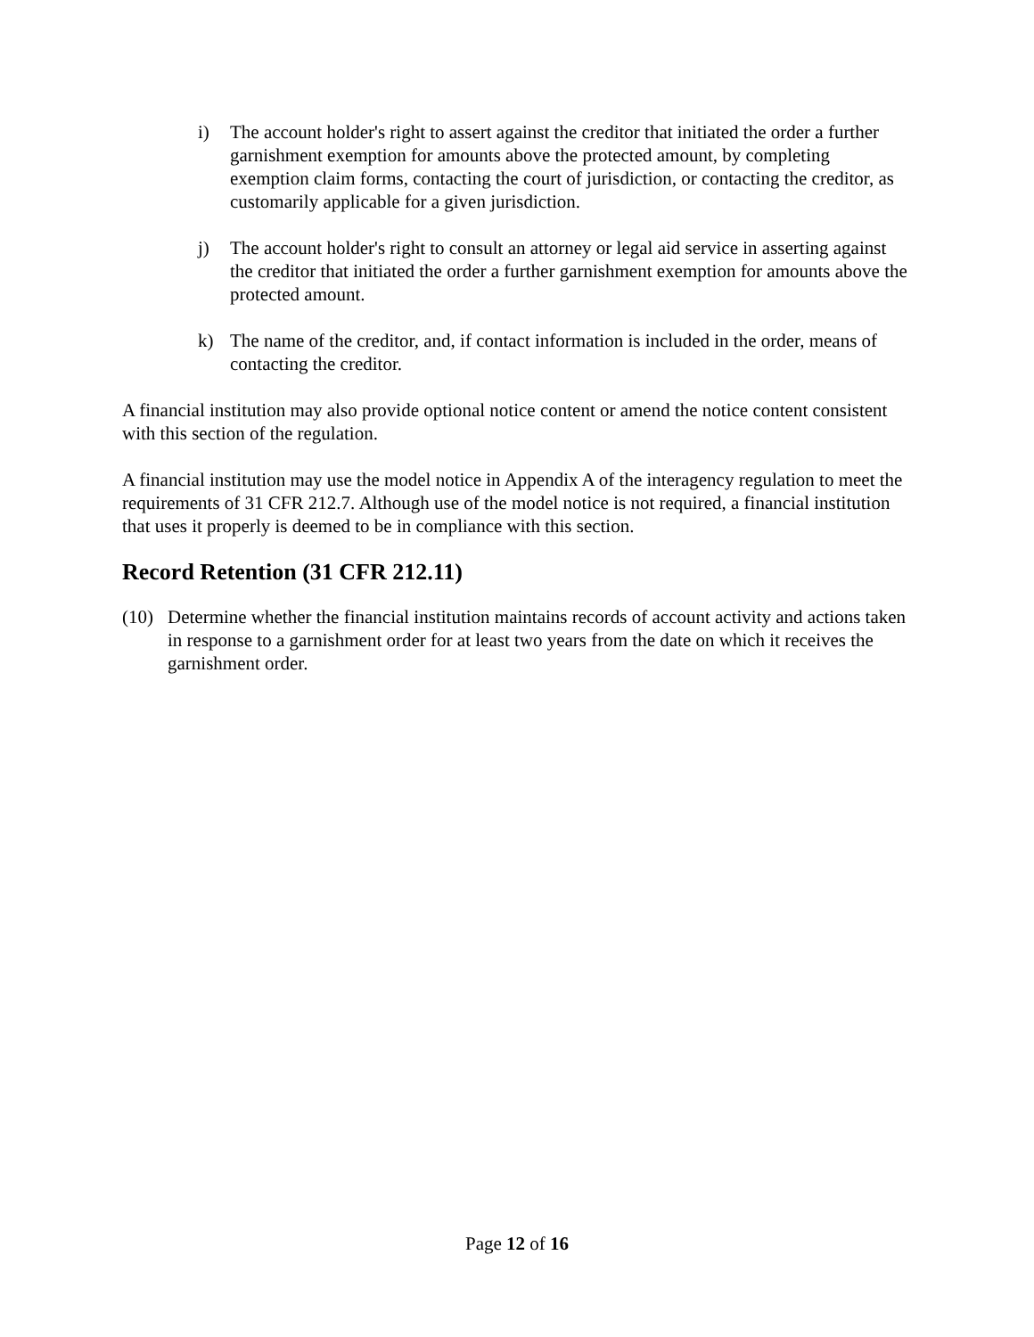i) The account holder's right to assert against the creditor that initiated the order a further garnishment exemption for amounts above the protected amount, by completing exemption claim forms, contacting the court of jurisdiction, or contacting the creditor, as customarily applicable for a given jurisdiction.
j) The account holder's right to consult an attorney or legal aid service in asserting against the creditor that initiated the order a further garnishment exemption for amounts above the protected amount.
k) The name of the creditor, and, if contact information is included in the order, means of contacting the creditor.
A financial institution may also provide optional notice content or amend the notice content consistent with this section of the regulation.
A financial institution may use the model notice in Appendix A of the interagency regulation to meet the requirements of 31 CFR 212.7. Although use of the model notice is not required, a financial institution that uses it properly is deemed to be in compliance with this section.
Record Retention (31 CFR 212.11)
(10) Determine whether the financial institution maintains records of account activity and actions taken in response to a garnishment order for at least two years from the date on which it receives the garnishment order.
Page 12 of 16